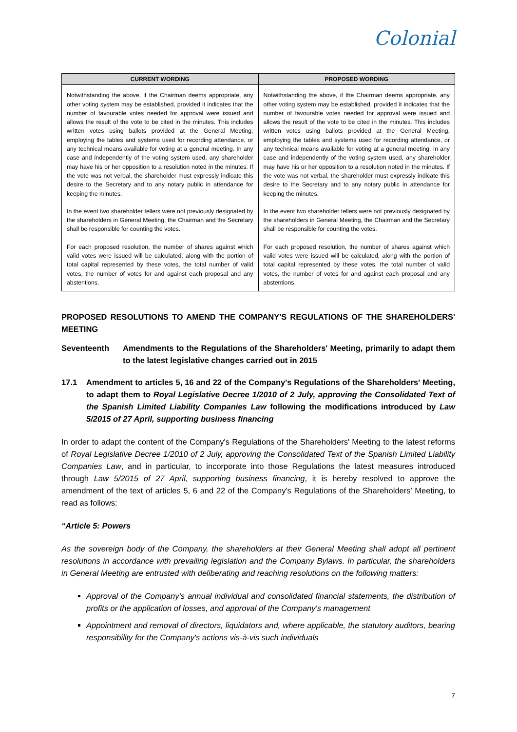Colonial
| CURRENT WORDING | PROPOSED WORDING |
| --- | --- |
| Notwithstanding the above, if the Chairman deems appropriate, any other voting system may be established, provided it indicates that the number of favourable votes needed for approval were issued and allows the result of the vote to be cited in the minutes. This includes written votes using ballots provided at the General Meeting, employing the tables and systems used for recording attendance, or any technical means available for voting at a general meeting. In any case and independently of the voting system used, any shareholder may have his or her opposition to a resolution noted in the minutes. If the vote was not verbal, the shareholder must expressly indicate this desire to the Secretary and to any notary public in attendance for keeping the minutes. In the event two shareholder tellers were not previously designated by the shareholders in General Meeting, the Chairman and the Secretary shall be responsible for counting the votes. | Notwithstanding the above, if the Chairman deems appropriate, any other voting system may be established, provided it indicates that the number of favourable votes needed for approval were issued and allows the result of the vote to be cited in the minutes. This includes written votes using ballots provided at the General Meeting, employing the tables and systems used for recording attendance, or any technical means available for voting at a general meeting. In any case and independently of the voting system used, any shareholder may have his or her opposition to a resolution noted in the minutes. If the vote was not verbal, the shareholder must expressly indicate this desire to the Secretary and to any notary public in attendance for keeping the minutes. In the event two shareholder tellers were not previously designated by the shareholders in General Meeting, the Chairman and the Secretary shall be responsible for counting the votes. |
| For each proposed resolution, the number of shares against which valid votes were issued will be calculated, along with the portion of total capital represented by these votes, the total number of valid votes, the number of votes for and against each proposal and any abstentions. | For each proposed resolution, the number of shares against which valid votes were issued will be calculated, along with the portion of total capital represented by these votes, the total number of valid votes, the number of votes for and against each proposal and any abstentions. |
PROPOSED RESOLUTIONS TO AMEND THE COMPANY'S REGULATIONS OF THE SHAREHOLDERS' MEETING
Seventeenth Amendments to the Regulations of the Shareholders' Meeting, primarily to adapt them to the latest legislative changes carried out in 2015
17.1 Amendment to articles 5, 16 and 22 of the Company's Regulations of the Shareholders' Meeting, to adapt them to Royal Legislative Decree 1/2010 of 2 July, approving the Consolidated Text of the Spanish Limited Liability Companies Law following the modifications introduced by Law 5/2015 of 27 April, supporting business financing
In order to adapt the content of the Company's Regulations of the Shareholders' Meeting to the latest reforms of Royal Legislative Decree 1/2010 of 2 July, approving the Consolidated Text of the Spanish Limited Liability Companies Law, and in particular, to incorporate into those Regulations the latest measures introduced through Law 5/2015 of 27 April, supporting business financing, it is hereby resolved to approve the amendment of the text of articles 5, 6 and 22 of the Company's Regulations of the Shareholders' Meeting, to read as follows:
“Article 5: Powers
As the sovereign body of the Company, the shareholders at their General Meeting shall adopt all pertinent resolutions in accordance with prevailing legislation and the Company Bylaws. In particular, the shareholders in General Meeting are entrusted with deliberating and reaching resolutions on the following matters:
Approval of the Company's annual individual and consolidated financial statements, the distribution of profits or the application of losses, and approval of the Company's management
Appointment and removal of directors, liquidators and, where applicable, the statutory auditors, bearing responsibility for the Company's actions vis-à-vis such individuals
7